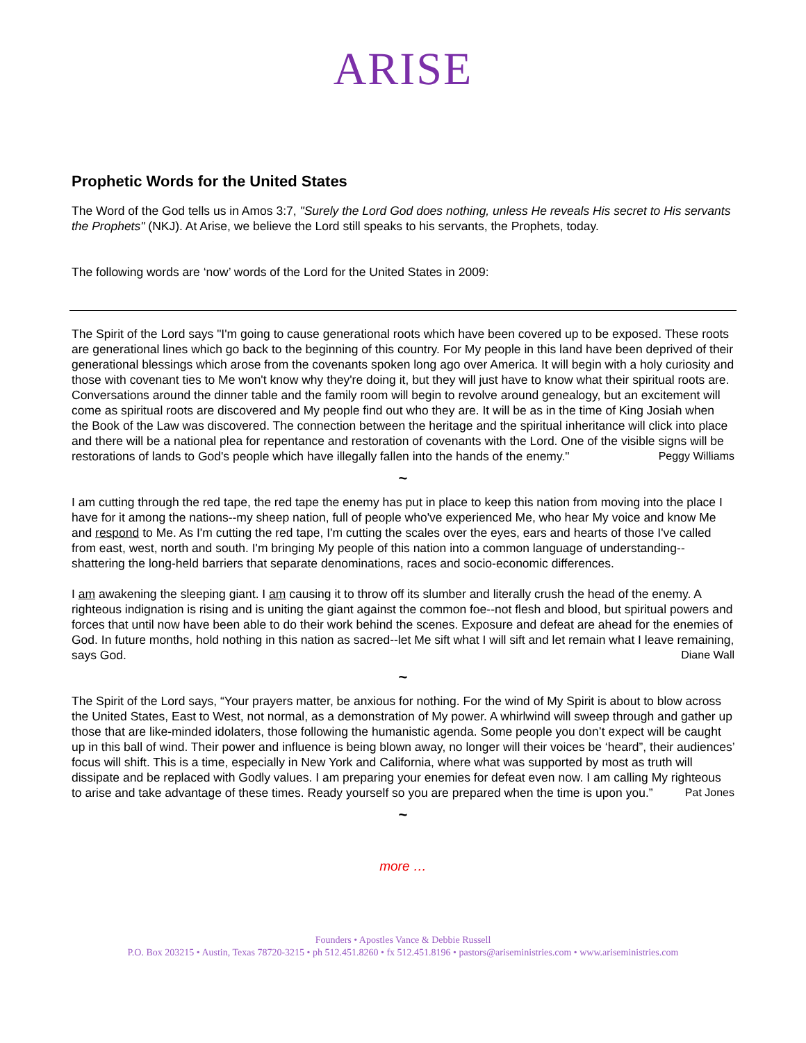ARISE
Prophetic Words for the United States
The Word of the God tells us in Amos 3:7, "Surely the Lord God does nothing, unless He reveals His secret to His servants the Prophets" (NKJ). At Arise, we believe the Lord still speaks to his servants, the Prophets, today.
The following words are ‘now’ words of the Lord for the United States in 2009:
The Spirit of the Lord says "I'm going to cause generational roots which have been covered up to be exposed. These roots are generational lines which go back to the beginning of this country. For My people in this land have been deprived of their generational blessings which arose from the covenants spoken long ago over America. It will begin with a holy curiosity and those with covenant ties to Me won't know why they're doing it, but they will just have to know what their spiritual roots are. Conversations around the dinner table and the family room will begin to revolve around genealogy, but an excitement will come as spiritual roots are discovered and My people find out who they are. It will be as in the time of King Josiah when the Book of the Law was discovered. The connection between the heritage and the spiritual inheritance will click into place and there will be a national plea for repentance and restoration of covenants with the Lord. One of the visible signs will be restorations of lands to God's people which have illegally fallen into the hands of the enemy." Peggy Williams
~
I am cutting through the red tape, the red tape the enemy has put in place to keep this nation from moving into the place I have for it among the nations--my sheep nation, full of people who've experienced Me, who hear My voice and know Me and respond to Me. As I'm cutting the red tape, I'm cutting the scales over the eyes, ears and hearts of those I've called from east, west, north and south. I'm bringing My people of this nation into a common language of understanding--shattering the long-held barriers that separate denominations, races and socio-economic differences.
I am awakening the sleeping giant. I am causing it to throw off its slumber and literally crush the head of the enemy. A righteous indignation is rising and is uniting the giant against the common foe--not flesh and blood, but spiritual powers and forces that until now have been able to do their work behind the scenes. Exposure and defeat are ahead for the enemies of God. In future months, hold nothing in this nation as sacred--let Me sift what I will sift and let remain what I leave remaining, says God. Diane Wall
~
The Spirit of the Lord says, “Your prayers matter, be anxious for nothing. For the wind of My Spirit is about to blow across the United States, East to West, not normal, as a demonstration of My power. A whirlwind will sweep through and gather up those that are like-minded idolaters, those following the humanistic agenda. Some people you don’t expect will be caught up in this ball of wind. Their power and influence is being blown away, no longer will their voices be ‘heard”, their audiences’ focus will shift. This is a time, especially in New York and California, where what was supported by most as truth will dissipate and be replaced with Godly values. I am preparing your enemies for defeat even now. I am calling My righteous to arise and take advantage of these times. Ready yourself so you are prepared when the time is upon you.” Pat Jones
~
more …
Founders • Apostles Vance & Debbie Russell
P.O. Box 203215 • Austin, Texas 78720-3215 • ph 512.451.8260 • fx 512.451.8196 • pastors@ariseministries.com • www.ariseministries.com